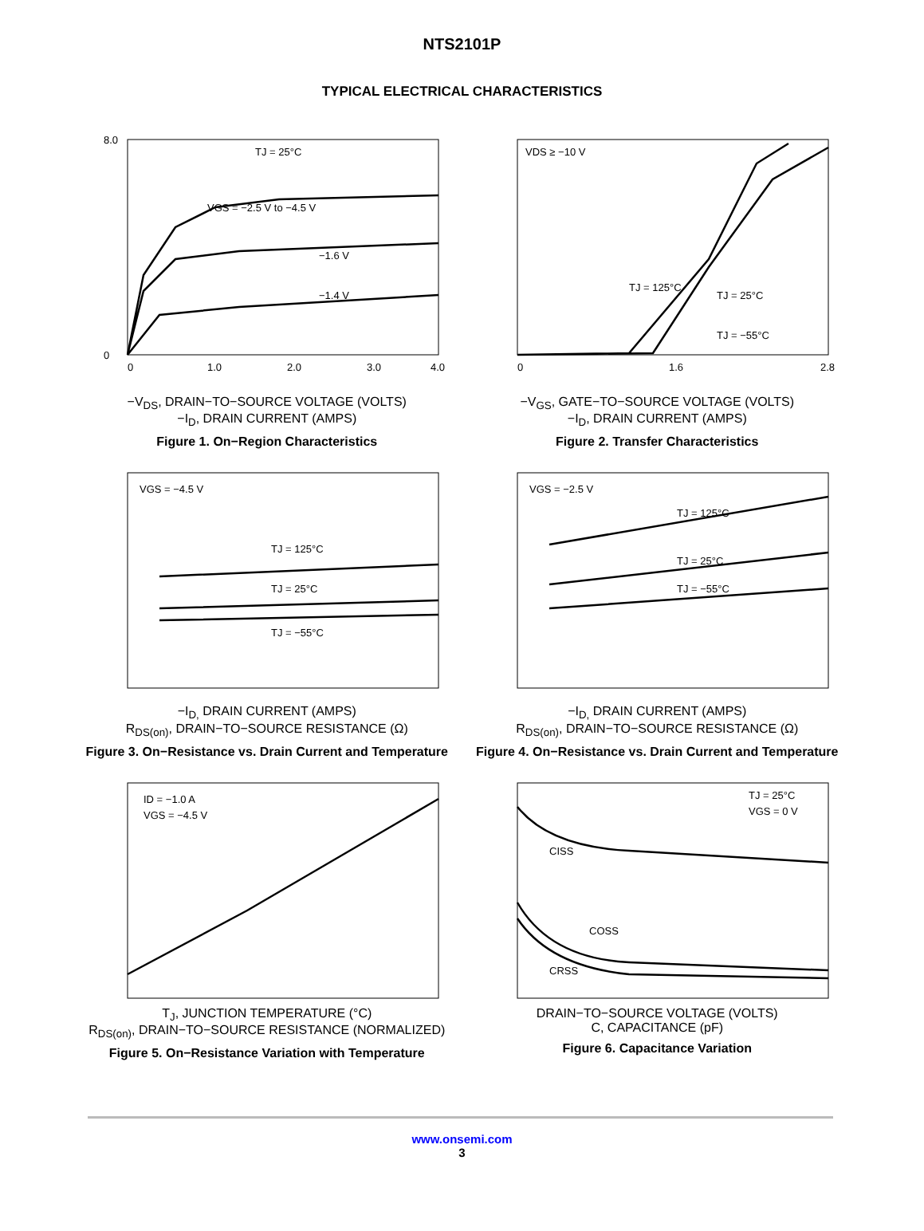NTS2101P
TYPICAL ELECTRICAL CHARACTERISTICS
8.0
0
TJ = 25°C
VGS = −2.5 V to −4.5 V
−1.6 V
−1.4 V
0
1.0
2.0
3.0
4.0
−V<sub>DS</sub>, DRAIN−TO−SOURCE VOLTAGE (VOLTS)
−I<sub>D</sub>, DRAIN CURRENT (AMPS)
Figure 1. On−Region Characteristics
VDS ≥ −10 V
TJ = 125°C
TJ = 25°C
TJ = −55°C
0
1.6
2.8
−V<sub>GS</sub>, GATE−TO−SOURCE VOLTAGE (VOLTS)
−I<sub>D</sub>, DRAIN CURRENT (AMPS)
Figure 2. Transfer Characteristics
VGS = −4.5 V
TJ = 125°C
TJ = 25°C
TJ = −55°C
−I<sub>D,</sub> DRAIN CURRENT (AMPS)
R<sub>DS(on)</sub>, DRAIN−TO−SOURCE RESISTANCE (Ω)
Figure 3. On−Resistance vs. Drain Current and Temperature
VGS = −2.5 V
TJ = 125°C
TJ = 25°C
TJ = −55°C
−I<sub>D,</sub> DRAIN CURRENT (AMPS)
R<sub>DS(on)</sub>, DRAIN−TO−SOURCE RESISTANCE (Ω)
Figure 4. On−Resistance vs. Drain Current and Temperature
ID = −1.0 A
VGS = −4.5 V
T<sub>J</sub>, JUNCTION TEMPERATURE (°C)
R<sub>DS(on)</sub>, DRAIN−TO−SOURCE RESISTANCE (NORMALIZED)
Figure 5. On−Resistance Variation with Temperature
TJ = 25°C
VGS = 0 V
CISS
COSS
CRSS
DRAIN−TO−SOURCE VOLTAGE (VOLTS)
C, CAPACITANCE (pF)
Figure 6. Capacitance Variation
www.onsemi.com
3